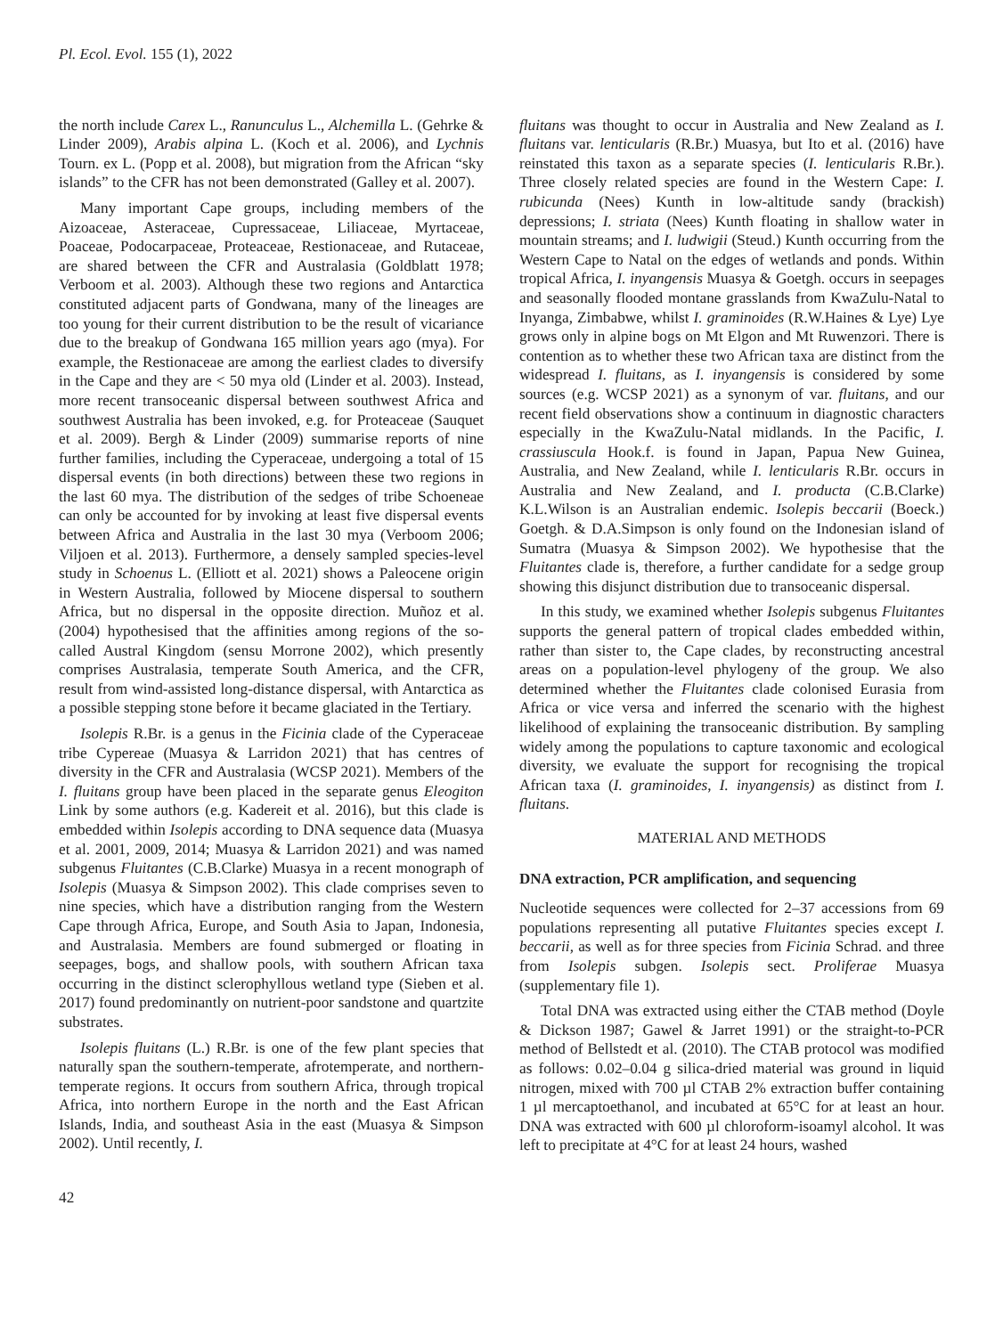Pl. Ecol. Evol. 155 (1), 2022
the north include Carex L., Ranunculus L., Alchemilla L. (Gehrke & Linder 2009), Arabis alpina L. (Koch et al. 2006), and Lychnis Tourn. ex L. (Popp et al. 2008), but migration from the African “sky islands” to the CFR has not been demonstrated (Galley et al. 2007).
Many important Cape groups, including members of the Aizoaceae, Asteraceae, Cupressaceae, Liliaceae, Myrtaceae, Poaceae, Podocarpaceae, Proteaceae, Restionaceae, and Rutaceae, are shared between the CFR and Australasia (Goldblatt 1978; Verboom et al. 2003). Although these two regions and Antarctica constituted adjacent parts of Gondwana, many of the lineages are too young for their current distribution to be the result of vicariance due to the breakup of Gondwana 165 million years ago (mya). For example, the Restionaceae are among the earliest clades to diversify in the Cape and they are < 50 mya old (Linder et al. 2003). Instead, more recent transoceanic dispersal between southwest Africa and southwest Australia has been invoked, e.g. for Proteaceae (Sauquet et al. 2009). Bergh & Linder (2009) summarise reports of nine further families, including the Cyperaceae, undergoing a total of 15 dispersal events (in both directions) between these two regions in the last 60 mya. The distribution of the sedges of tribe Schoeneae can only be accounted for by invoking at least five dispersal events between Africa and Australia in the last 30 mya (Verboom 2006; Viljoen et al. 2013). Furthermore, a densely sampled species-level study in Schoenus L. (Elliott et al. 2021) shows a Paleocene origin in Western Australia, followed by Miocene dispersal to southern Africa, but no dispersal in the opposite direction. Muñoz et al. (2004) hypothesised that the affinities among regions of the so-called Austral Kingdom (sensu Morrone 2002), which presently comprises Australasia, temperate South America, and the CFR, result from wind-assisted long-distance dispersal, with Antarctica as a possible stepping stone before it became glaciated in the Tertiary.
Isolepis R.Br. is a genus in the Ficinia clade of the Cyperaceae tribe Cypereae (Muasya & Larridon 2021) that has centres of diversity in the CFR and Australasia (WCSP 2021). Members of the I. fluitans group have been placed in the separate genus Eleogiton Link by some authors (e.g. Kadereit et al. 2016), but this clade is embedded within Isolepis according to DNA sequence data (Muasya et al. 2001, 2009, 2014; Muasya & Larridon 2021) and was named subgenus Fluitantes (C.B.Clarke) Muasya in a recent monograph of Isolepis (Muasya & Simpson 2002). This clade comprises seven to nine species, which have a distribution ranging from the Western Cape through Africa, Europe, and South Asia to Japan, Indonesia, and Australasia. Members are found submerged or floating in seepages, bogs, and shallow pools, with southern African taxa occurring in the distinct sclerophyllous wetland type (Sieben et al. 2017) found predominantly on nutrient-poor sandstone and quartzite substrates.
Isolepis fluitans (L.) R.Br. is one of the few plant species that naturally span the southern-temperate, afrotemperate, and northern-temperate regions. It occurs from southern Africa, through tropical Africa, into northern Europe in the north and the East African Islands, India, and southeast Asia in the east (Muasya & Simpson 2002). Until recently, I.
fluitans was thought to occur in Australia and New Zealand as I. fluitans var. lenticularis (R.Br.) Muasya, but Ito et al. (2016) have reinstated this taxon as a separate species (I. lenticularis R.Br.). Three closely related species are found in the Western Cape: I. rubicunda (Nees) Kunth in low-altitude sandy (brackish) depressions; I. striata (Nees) Kunth floating in shallow water in mountain streams; and I. ludwigii (Steud.) Kunth occurring from the Western Cape to Natal on the edges of wetlands and ponds. Within tropical Africa, I. inyangensis Muasya & Goetgh. occurs in seepages and seasonally flooded montane grasslands from KwaZulu-Natal to Inyanga, Zimbabwe, whilst I. graminoides (R.W.Haines & Lye) Lye grows only in alpine bogs on Mt Elgon and Mt Ruwenzori. There is contention as to whether these two African taxa are distinct from the widespread I. fluitans, as I. inyangensis is considered by some sources (e.g. WCSP 2021) as a synonym of var. fluitans, and our recent field observations show a continuum in diagnostic characters especially in the KwaZulu-Natal midlands. In the Pacific, I. crassiuscula Hook.f. is found in Japan, Papua New Guinea, Australia, and New Zealand, while I. lenticularis R.Br. occurs in Australia and New Zealand, and I. producta (C.B.Clarke) K.L.Wilson is an Australian endemic. Isolepis beccarii (Boeck.) Goetgh. & D.A.Simpson is only found on the Indonesian island of Sumatra (Muasya & Simpson 2002). We hypothesise that the Fluitantes clade is, therefore, a further candidate for a sedge group showing this disjunct distribution due to transoceanic dispersal.
In this study, we examined whether Isolepis subgenus Fluitantes supports the general pattern of tropical clades embedded within, rather than sister to, the Cape clades, by reconstructing ancestral areas on a population-level phylogeny of the group. We also determined whether the Fluitantes clade colonised Eurasia from Africa or vice versa and inferred the scenario with the highest likelihood of explaining the transoceanic distribution. By sampling widely among the populations to capture taxonomic and ecological diversity, we evaluate the support for recognising the tropical African taxa (I. graminoides, I. inyangensis) as distinct from I. fluitans.
MATERIAL AND METHODS
DNA extraction, PCR amplification, and sequencing
Nucleotide sequences were collected for 2–37 accessions from 69 populations representing all putative Fluitantes species except I. beccarii, as well as for three species from Ficinia Schrad. and three from Isolepis subgen. Isolepis sect. Proliferae Muasya (supplementary file 1).
Total DNA was extracted using either the CTAB method (Doyle & Dickson 1987; Gawel & Jarret 1991) or the straight-to-PCR method of Bellstedt et al. (2010). The CTAB protocol was modified as follows: 0.02–0.04 g silica-dried material was ground in liquid nitrogen, mixed with 700 µl CTAB 2% extraction buffer containing 1 µl mercaptoethanol, and incubated at 65°C for at least an hour. DNA was extracted with 600 µl chloroform-isoamyl alcohol. It was left to precipitate at 4°C for at least 24 hours, washed
42